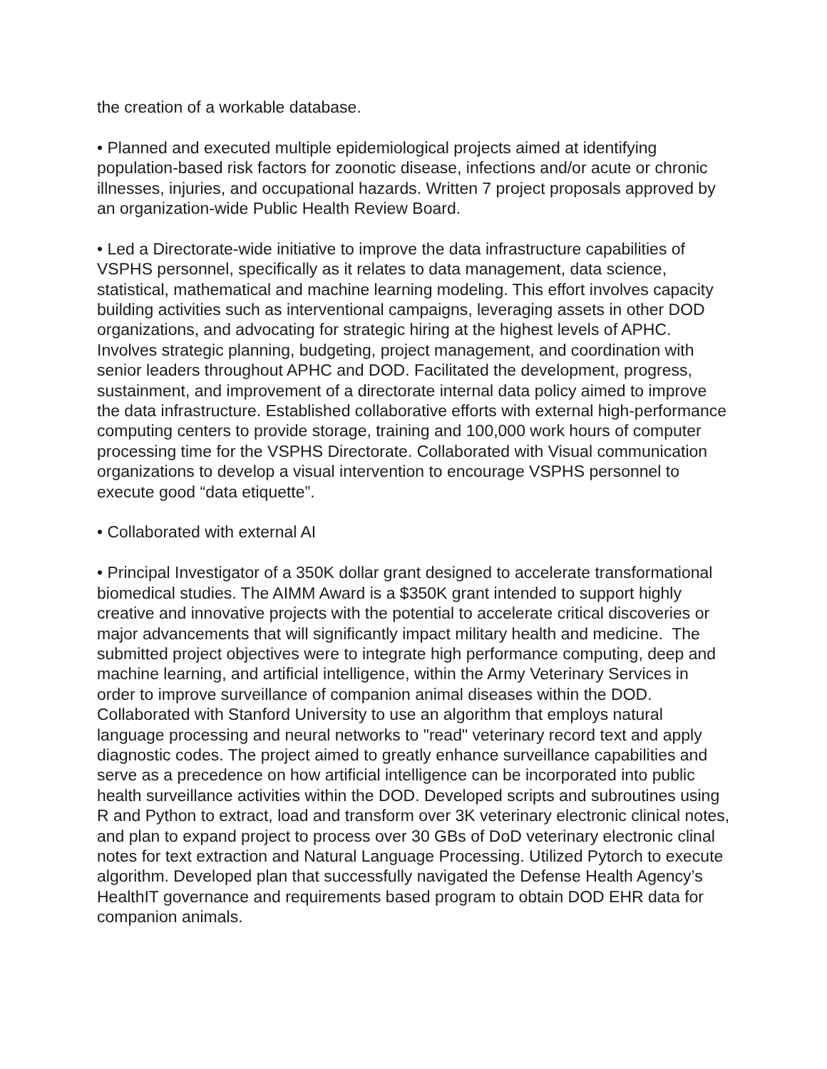the creation of a workable database.
• Planned and executed multiple epidemiological projects aimed at identifying population-based risk factors for zoonotic disease, infections and/or acute or chronic illnesses, injuries, and occupational hazards. Written 7 project proposals approved by an organization-wide Public Health Review Board.
• Led a Directorate-wide initiative to improve the data infrastructure capabilities of VSPHS personnel, specifically as it relates to data management, data science, statistical, mathematical and machine learning modeling. This effort involves capacity building activities such as interventional campaigns, leveraging assets in other DOD organizations, and advocating for strategic hiring at the highest levels of APHC. Involves strategic planning, budgeting, project management, and coordination with senior leaders throughout APHC and DOD. Facilitated the development, progress, sustainment, and improvement of a directorate internal data policy aimed to improve the data infrastructure. Established collaborative efforts with external high-performance computing centers to provide storage, training and 100,000 work hours of computer processing time for the VSPHS Directorate. Collaborated with Visual communication organizations to develop a visual intervention to encourage VSPHS personnel to execute good “data etiquette”.
• Collaborated with external AI
• Principal Investigator of a 350K dollar grant designed to accelerate transformational biomedical studies. The AIMM Award is a $350K grant intended to support highly creative and innovative projects with the potential to accelerate critical discoveries or major advancements that will significantly impact military health and medicine. The submitted project objectives were to integrate high performance computing, deep and machine learning, and artificial intelligence, within the Army Veterinary Services in order to improve surveillance of companion animal diseases within the DOD. Collaborated with Stanford University to use an algorithm that employs natural language processing and neural networks to "read" veterinary record text and apply diagnostic codes. The project aimed to greatly enhance surveillance capabilities and serve as a precedence on how artificial intelligence can be incorporated into public health surveillance activities within the DOD. Developed scripts and subroutines using R and Python to extract, load and transform over 3K veterinary electronic clinical notes, and plan to expand project to process over 30 GBs of DoD veterinary electronic clinal notes for text extraction and Natural Language Processing. Utilized Pytorch to execute algorithm. Developed plan that successfully navigated the Defense Health Agency’s HealthIT governance and requirements based program to obtain DOD EHR data for companion animals.